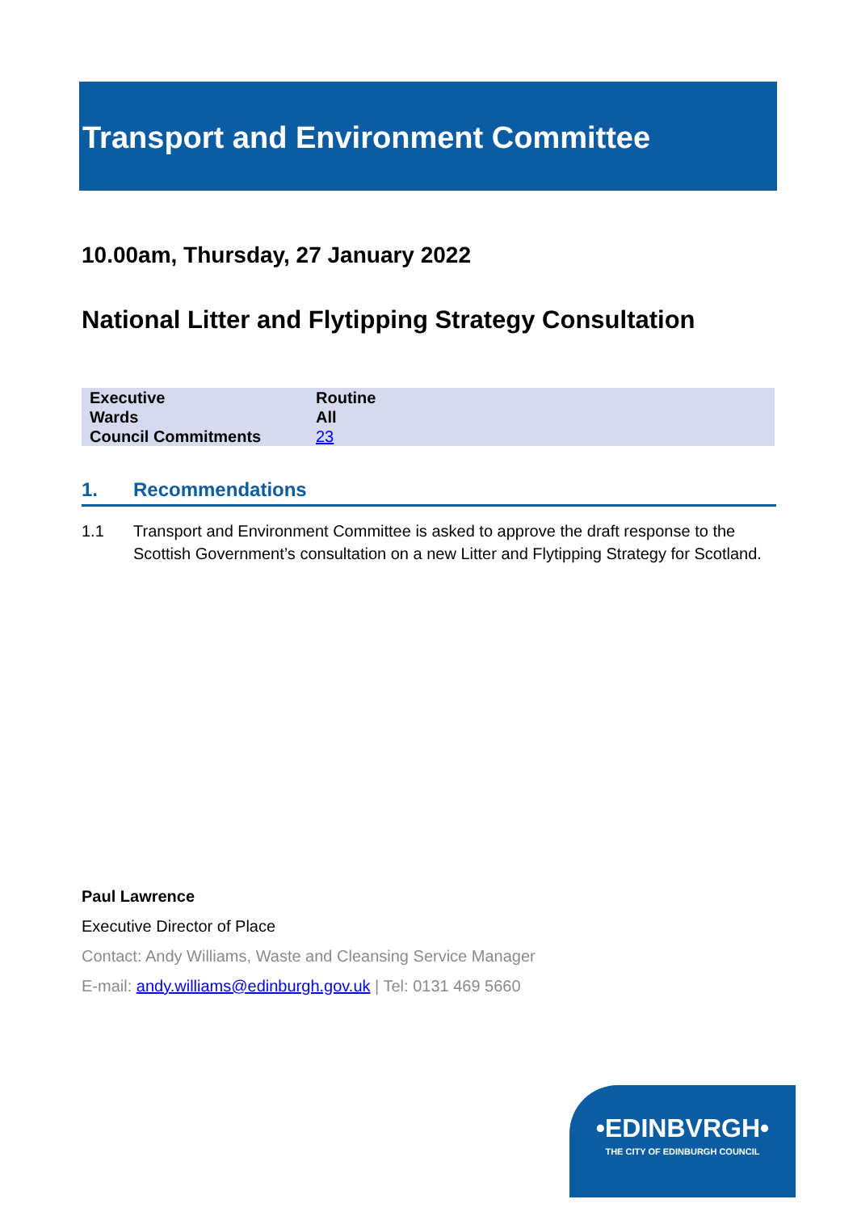Transport and Environment Committee
10.00am, Thursday, 27 January 2022
National Litter and Flytipping Strategy Consultation
| Executive | Routine |
| Wards | All |
| Council Commitments | 23 |
1. Recommendations
1.1 Transport and Environment Committee is asked to approve the draft response to the Scottish Government’s consultation on a new Litter and Flytipping Strategy for Scotland.
Paul Lawrence
Executive Director of Place
Contact: Andy Williams, Waste and Cleansing Service Manager
E-mail: andy.williams@edinburgh.gov.uk | Tel: 0131 469 5660
•EDINBVRGH•
THE CITY OF EDINBURGH COUNCIL